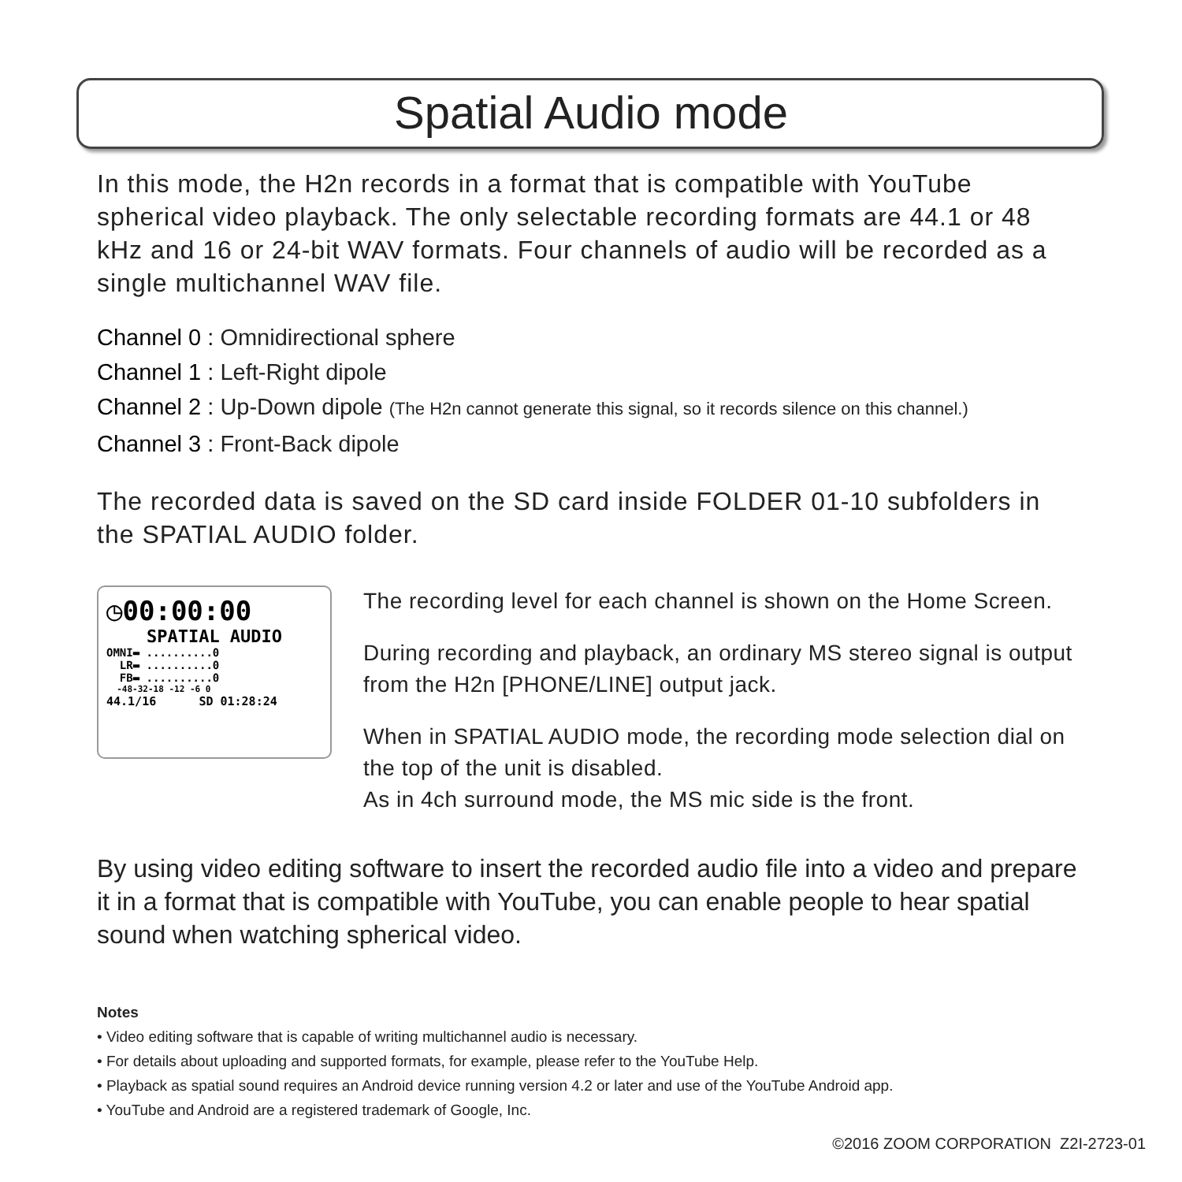Spatial Audio mode
In this mode, the H2n records in a format that is compatible with YouTube spherical video playback. The only selectable recording formats are 44.1 or 48 kHz and 16 or 24-bit WAV formats. Four channels of audio will be recorded as a single multichannel WAV file.
Channel 0 : Omnidirectional sphere
Channel 1 : Left-Right dipole
Channel 2 : Up-Down dipole (The H2n cannot generate this signal, so it records silence on this channel.)
Channel 3 : Front-Back dipole
The recorded data is saved on the SD card inside FOLDER 01-10 subfolders in the SPATIAL AUDIO folder.
◷00:00:00
SPATIAL AUDIO
OMNI▬ ..........0
LR▬ ..........0
FB▬ ..........0
-48-32-18 -12 -6 0
44.1/16 SD 01:28:24
The recording level for each channel is shown on the Home Screen.
During recording and playback, an ordinary MS stereo signal is output from the H2n [PHONE/LINE] output jack.
When in SPATIAL AUDIO mode, the recording mode selection dial on the top of the unit is disabled.
As in 4ch surround mode, the MS mic side is the front.
By using video editing software to insert the recorded audio file into a video and prepare it in a format that is compatible with YouTube, you can enable people to hear spatial sound when watching spherical video.
Notes
• Video editing software that is capable of writing multichannel audio is necessary.
• For details about uploading and supported formats, for example, please refer to the YouTube Help.
• Playback as spatial sound requires an Android device running version 4.2 or later and use of the YouTube Android app.
• YouTube and Android are a registered trademark of Google, Inc.
©2016 ZOOM CORPORATION Z2I-2723-01